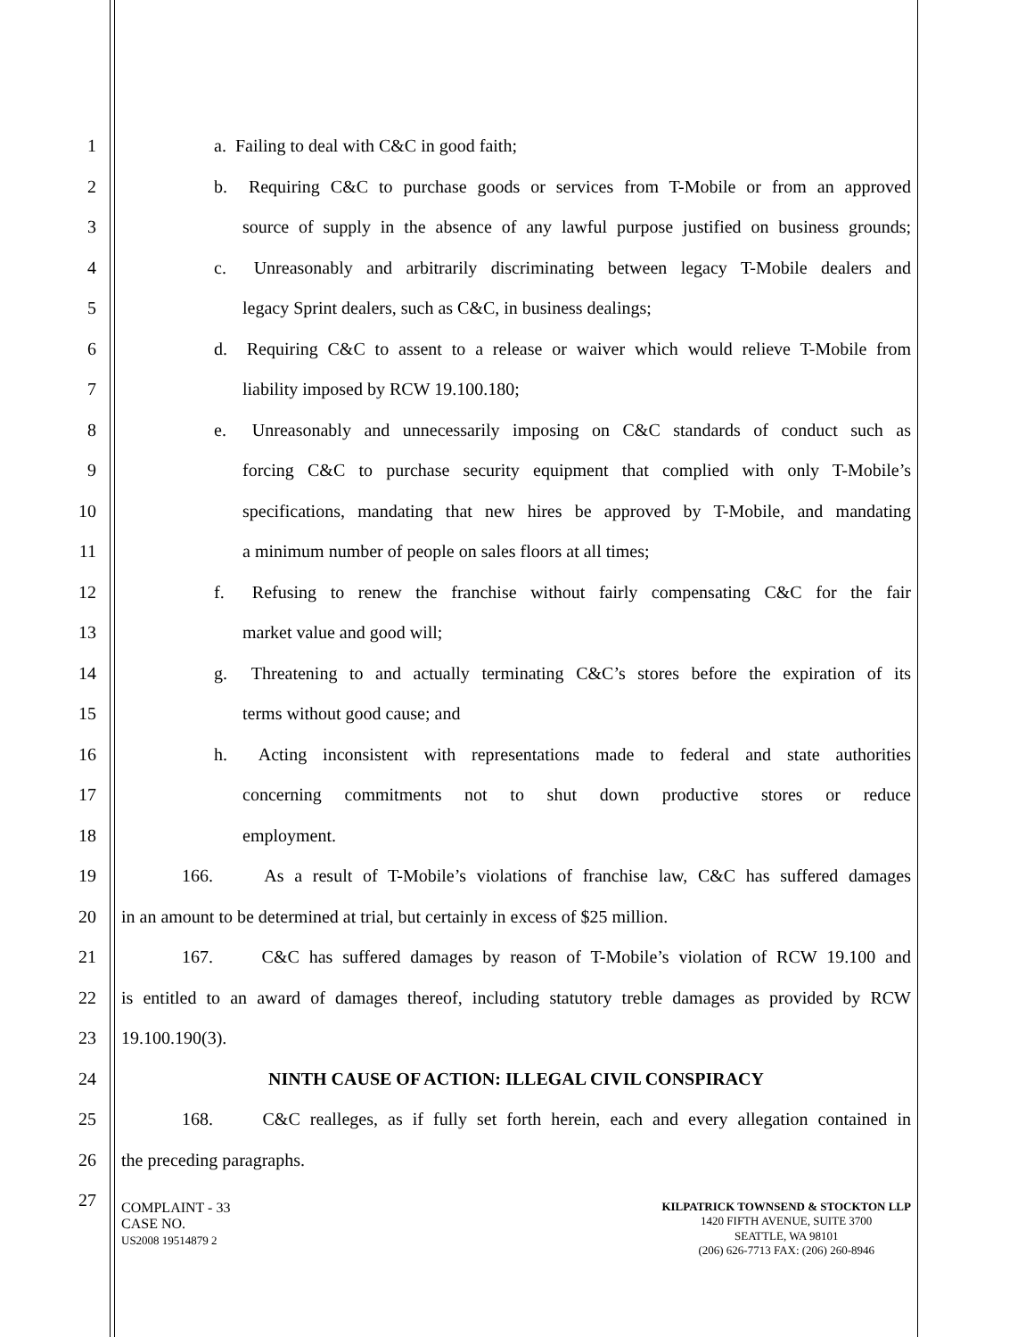1 a. Failing to deal with C&C in good faith;
2 b. Requiring C&C to purchase goods or services from T-Mobile or from an approved
3 source of supply in the absence of any lawful purpose justified on business grounds;
4 c. Unreasonably and arbitrarily discriminating between legacy T-Mobile dealers and
5 legacy Sprint dealers, such as C&C, in business dealings;
6 d. Requiring C&C to assent to a release or waiver which would relieve T-Mobile from
7 liability imposed by RCW 19.100.180;
8 e. Unreasonably and unnecessarily imposing on C&C standards of conduct such as
9 forcing C&C to purchase security equipment that complied with only T-Mobile’s
10 specifications, mandating that new hires be approved by T-Mobile, and mandating
11 a minimum number of people on sales floors at all times;
12 f. Refusing to renew the franchise without fairly compensating C&C for the fair
13 market value and good will;
14 g. Threatening to and actually terminating C&C’s stores before the expiration of its
15 terms without good cause; and
16 h. Acting inconsistent with representations made to federal and state authorities
17 concerning commitments not to shut down productive stores or reduce
18 employment.
19 166. As a result of T-Mobile’s violations of franchise law, C&C has suffered damages
20 in an amount to be determined at trial, but certainly in excess of $25 million.
21 167. C&C has suffered damages by reason of T-Mobile’s violation of RCW 19.100 and
22 is entitled to an award of damages thereof, including statutory treble damages as provided by RCW
23 19.100.190(3).
24 NINTH CAUSE OF ACTION: ILLEGAL CIVIL CONSPIRACY
25 168. C&C realleges, as if fully set forth herein, each and every allegation contained in
26 the preceding paragraphs.
27
COMPLAINT - 33
CASE NO.
US2008 19514879 2
KILPATRICK TOWNSEND & STOCKTON LLP
1420 FIFTH AVENUE, SUITE 3700
SEATTLE, WA 98101
(206) 626-7713 FAX: (206) 260-8946